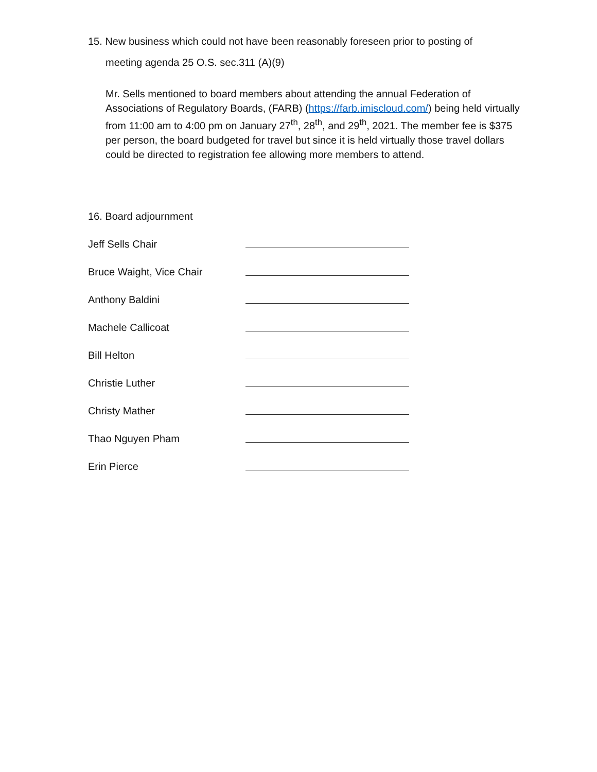15. New business which could not have been reasonably foreseen prior to posting of
meeting agenda 25 O.S. sec.311 (A)(9)
Mr. Sells mentioned to board members about attending the annual Federation of Associations of Regulatory Boards, (FARB) (https://farb.imiscloud.com/) being held virtually from 11:00 am to 4:00 pm on January 27<sup>th</sup>, 28<sup>th</sup>, and 29<sup>th</sup>, 2021. The member fee is $375 per person, the board budgeted for travel but since it is held virtually those travel dollars could be directed to registration fee allowing more members to attend.
16. Board adjournment
Jeff Sells Chair
Bruce Waight, Vice Chair
Anthony Baldini
Machele Callicoat
Bill Helton
Christie Luther
Christy Mather
Thao Nguyen Pham
Erin Pierce